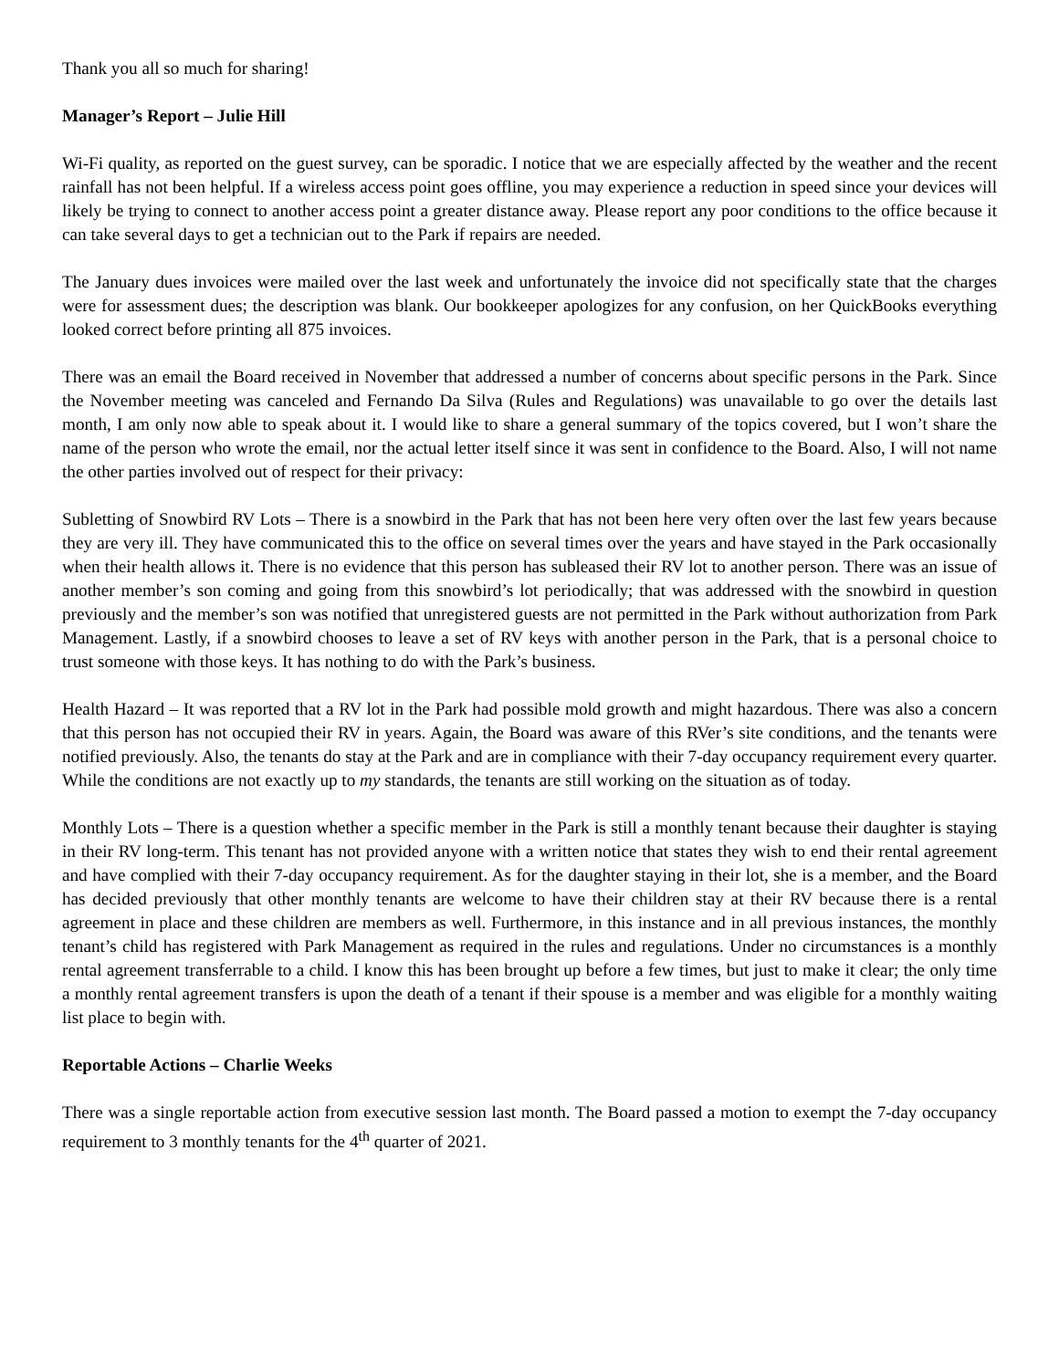Thank you all so much for sharing!
Manager’s Report – Julie Hill
Wi-Fi quality, as reported on the guest survey, can be sporadic. I notice that we are especially affected by the weather and the recent rainfall has not been helpful. If a wireless access point goes offline, you may experience a reduction in speed since your devices will likely be trying to connect to another access point a greater distance away. Please report any poor conditions to the office because it can take several days to get a technician out to the Park if repairs are needed.
The January dues invoices were mailed over the last week and unfortunately the invoice did not specifically state that the charges were for assessment dues; the description was blank. Our bookkeeper apologizes for any confusion, on her QuickBooks everything looked correct before printing all 875 invoices.
There was an email the Board received in November that addressed a number of concerns about specific persons in the Park. Since the November meeting was canceled and Fernando Da Silva (Rules and Regulations) was unavailable to go over the details last month, I am only now able to speak about it. I would like to share a general summary of the topics covered, but I won’t share the name of the person who wrote the email, nor the actual letter itself since it was sent in confidence to the Board. Also, I will not name the other parties involved out of respect for their privacy:
Subletting of Snowbird RV Lots – There is a snowbird in the Park that has not been here very often over the last few years because they are very ill. They have communicated this to the office on several times over the years and have stayed in the Park occasionally when their health allows it. There is no evidence that this person has subleased their RV lot to another person. There was an issue of another member’s son coming and going from this snowbird’s lot periodically; that was addressed with the snowbird in question previously and the member’s son was notified that unregistered guests are not permitted in the Park without authorization from Park Management. Lastly, if a snowbird chooses to leave a set of RV keys with another person in the Park, that is a personal choice to trust someone with those keys. It has nothing to do with the Park’s business.
Health Hazard – It was reported that a RV lot in the Park had possible mold growth and might hazardous. There was also a concern that this person has not occupied their RV in years. Again, the Board was aware of this RVer’s site conditions, and the tenants were notified previously. Also, the tenants do stay at the Park and are in compliance with their 7-day occupancy requirement every quarter. While the conditions are not exactly up to my standards, the tenants are still working on the situation as of today.
Monthly Lots – There is a question whether a specific member in the Park is still a monthly tenant because their daughter is staying in their RV long-term. This tenant has not provided anyone with a written notice that states they wish to end their rental agreement and have complied with their 7-day occupancy requirement. As for the daughter staying in their lot, she is a member, and the Board has decided previously that other monthly tenants are welcome to have their children stay at their RV because there is a rental agreement in place and these children are members as well. Furthermore, in this instance and in all previous instances, the monthly tenant’s child has registered with Park Management as required in the rules and regulations. Under no circumstances is a monthly rental agreement transferrable to a child. I know this has been brought up before a few times, but just to make it clear; the only time a monthly rental agreement transfers is upon the death of a tenant if their spouse is a member and was eligible for a monthly waiting list place to begin with.
Reportable Actions – Charlie Weeks
There was a single reportable action from executive session last month. The Board passed a motion to exempt the 7-day occupancy requirement to 3 monthly tenants for the 4<sup>th</sup> quarter of 2021.